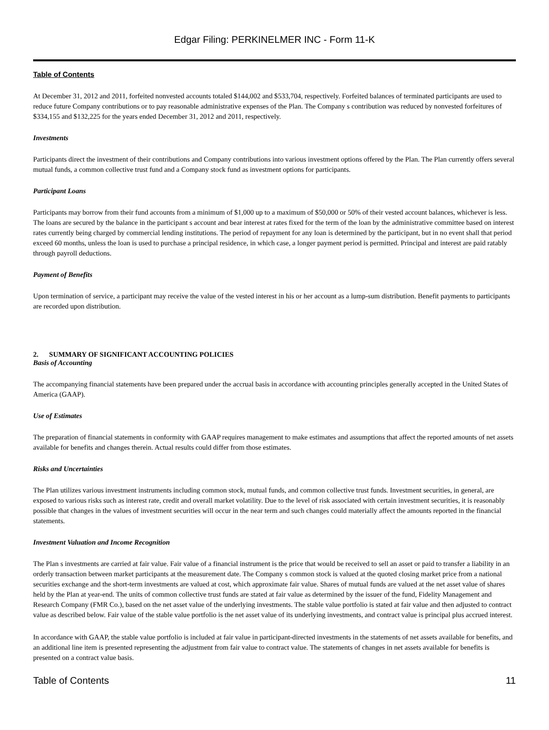Edgar Filing: PERKINELMER INC - Form 11-K
Table of Contents
At December 31, 2012 and 2011, forfeited nonvested accounts totaled $144,002 and $533,704, respectively. Forfeited balances of terminated participants are used to reduce future Company contributions or to pay reasonable administrative expenses of the Plan. The Company s contribution was reduced by nonvested forfeitures of $334,155 and $132,225 for the years ended December 31, 2012 and 2011, respectively.
Investments
Participants direct the investment of their contributions and Company contributions into various investment options offered by the Plan. The Plan currently offers several mutual funds, a common collective trust fund and a Company stock fund as investment options for participants.
Participant Loans
Participants may borrow from their fund accounts from a minimum of $1,000 up to a maximum of $50,000 or 50% of their vested account balances, whichever is less. The loans are secured by the balance in the participant s account and bear interest at rates fixed for the term of the loan by the administrative committee based on interest rates currently being charged by commercial lending institutions. The period of repayment for any loan is determined by the participant, but in no event shall that period exceed 60 months, unless the loan is used to purchase a principal residence, in which case, a longer payment period is permitted. Principal and interest are paid ratably through payroll deductions.
Payment of Benefits
Upon termination of service, a participant may receive the value of the vested interest in his or her account as a lump-sum distribution. Benefit payments to participants are recorded upon distribution.
2. SUMMARY OF SIGNIFICANT ACCOUNTING POLICIES
Basis of Accounting
The accompanying financial statements have been prepared under the accrual basis in accordance with accounting principles generally accepted in the United States of America (GAAP).
Use of Estimates
The preparation of financial statements in conformity with GAAP requires management to make estimates and assumptions that affect the reported amounts of net assets available for benefits and changes therein. Actual results could differ from those estimates.
Risks and Uncertainties
The Plan utilizes various investment instruments including common stock, mutual funds, and common collective trust funds. Investment securities, in general, are exposed to various risks such as interest rate, credit and overall market volatility. Due to the level of risk associated with certain investment securities, it is reasonably possible that changes in the values of investment securities will occur in the near term and such changes could materially affect the amounts reported in the financial statements.
Investment Valuation and Income Recognition
The Plan s investments are carried at fair value. Fair value of a financial instrument is the price that would be received to sell an asset or paid to transfer a liability in an orderly transaction between market participants at the measurement date. The Company s common stock is valued at the quoted closing market price from a national securities exchange and the short-term investments are valued at cost, which approximate fair value. Shares of mutual funds are valued at the net asset value of shares held by the Plan at year-end. The units of common collective trust funds are stated at fair value as determined by the issuer of the fund, Fidelity Management and Research Company (FMR Co.), based on the net asset value of the underlying investments. The stable value portfolio is stated at fair value and then adjusted to contract value as described below. Fair value of the stable value portfolio is the net asset value of its underlying investments, and contract value is principal plus accrued interest.
In accordance with GAAP, the stable value portfolio is included at fair value in participant-directed investments in the statements of net assets available for benefits, and an additional line item is presented representing the adjustment from fair value to contract value. The statements of changes in net assets available for benefits is presented on a contract value basis.
Table of Contents 11